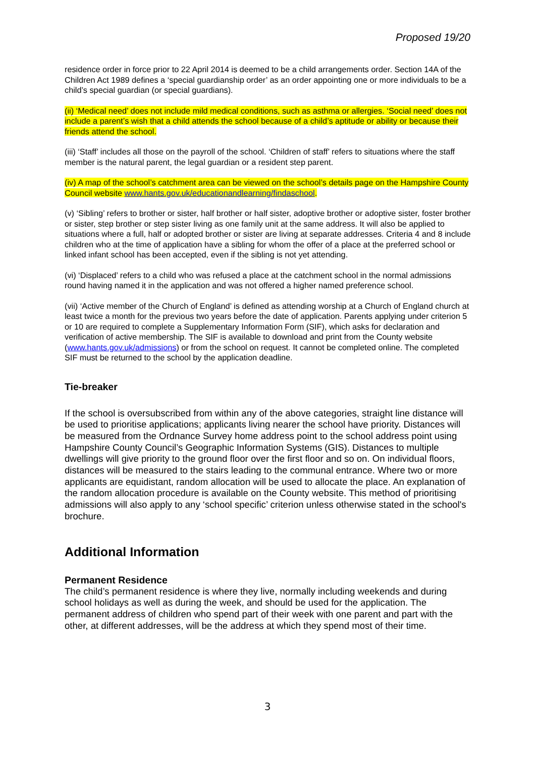Proposed 19/20
residence order in force prior to 22 April 2014 is deemed to be a child arrangements order. Section 14A of the Children Act 1989 defines a ‘special guardianship order’ as an order appointing one or more individuals to be a child’s special guardian (or special guardians).
(ii) ‘Medical need’ does not include mild medical conditions, such as asthma or allergies. ‘Social need’ does not include a parent’s wish that a child attends the school because of a child’s aptitude or ability or because their friends attend the school.
(iii) ‘Staff’ includes all those on the payroll of the school. ‘Children of staff’ refers to situations where the staff member is the natural parent, the legal guardian or a resident step parent.
(iv) A map of the school’s catchment area can be viewed on the school’s details page on the Hampshire County Council website www.hants.gov.uk/educationandlearning/findaschool.
(v) ‘Sibling’ refers to brother or sister, half brother or half sister, adoptive brother or adoptive sister, foster brother or sister, step brother or step sister living as one family unit at the same address. It will also be applied to situations where a full, half or adopted brother or sister are living at separate addresses. Criteria 4 and 8 include children who at the time of application have a sibling for whom the offer of a place at the preferred school or linked infant school has been accepted, even if the sibling is not yet attending.
(vi) ‘Displaced’ refers to a child who was refused a place at the catchment school in the normal admissions round having named it in the application and was not offered a higher named preference school.
(vii) ‘Active member of the Church of England’ is defined as attending worship at a Church of England church at least twice a month for the previous two years before the date of application. Parents applying under criterion 5 or 10 are required to complete a Supplementary Information Form (SIF), which asks for declaration and verification of active membership. The SIF is available to download and print from the County website (www.hants.gov.uk/admissions) or from the school on request. It cannot be completed online. The completed SIF must be returned to the school by the application deadline.
Tie-breaker
If the school is oversubscribed from within any of the above categories, straight line distance will be used to prioritise applications; applicants living nearer the school have priority. Distances will be measured from the Ordnance Survey home address point to the school address point using Hampshire County Council’s Geographic Information Systems (GIS). Distances to multiple dwellings will give priority to the ground floor over the first floor and so on. On individual floors, distances will be measured to the stairs leading to the communal entrance. Where two or more applicants are equidistant, random allocation will be used to allocate the place. An explanation of the random allocation procedure is available on the County website. This method of prioritising admissions will also apply to any ‘school specific’ criterion unless otherwise stated in the school's brochure.
Additional Information
Permanent Residence
The child’s permanent residence is where they live, normally including weekends and during school holidays as well as during the week, and should be used for the application. The permanent address of children who spend part of their week with one parent and part with the other, at different addresses, will be the address at which they spend most of their time.
3